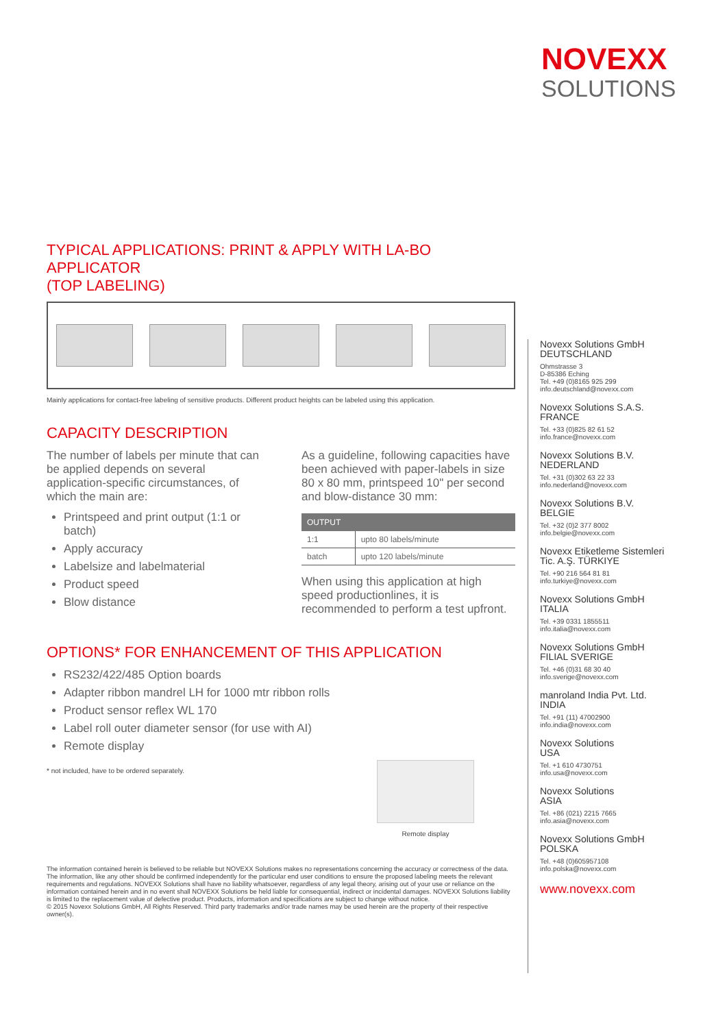NOVEXX
SOLUTIONS
TYPICAL APPLICATIONS: PRINT & APPLY WITH LA-BO APPLICATOR
(TOP LABELING)
Mainly applications for contact-free labeling of sensitive products. Different product heights can be labeled using this application.
CAPACITY DESCRIPTION
The number of labels per minute that can be applied depends on several application-specific circumstances, of which the main are:
Printspeed and print output (1:1 or batch)
Apply accuracy
Labelsize and labelmaterial
Product speed
Blow distance
As a guideline, following capacities have been achieved with paper-labels in size 80 x 80 mm, printspeed 10" per second and blow-distance 30 mm:
| OUTPUT | |
| --- | --- |
| 1:1 | upto 80 labels/minute |
| batch | upto 120 labels/minute |
When using this application at high speed productionlines, it is recommended to perform a test upfront.
OPTIONS* FOR ENHANCEMENT OF THIS APPLICATION
RS232/422/485 Option boards
Adapter ribbon mandrel LH for 1000 mtr ribbon rolls
Product sensor reflex WL 170
Label roll outer diameter sensor (for use with AI)
Remote display
* not included, have to be ordered separately.
Remote display
The information contained herein is believed to be reliable but NOVEXX Solutions makes no representations concerning the accuracy or correctness of the data. The information, like any other should be confirmed independently for the particular end user conditions to ensure the proposed labeling meets the relevant requirements and regulations. NOVEXX Solutions shall have no liability whatsoever, regardless of any legal theory, arising out of your use or reliance on the information contained herein and in no event shall NOVEXX Solutions be held liable for consequential, indirect or incidental damages. NOVEXX Solutions liability is limited to the replacement value of defective product. Products, information and specifications are subject to change without notice.
© 2015 Novexx Solutions GmbH, All Rights Reserved. Third party trademarks and/or trade names may be used herein are the property of their respective owner(s).
Novexx Solutions GmbH
DEUTSCHLAND
Ohmstrasse 3
D-85386 Eching
Tel. +49 (0)8165 925 299
info.deutschland@novexx.com
Novexx Solutions S.A.S.
FRANCE
Tel. +33 (0)825 82 61 52
info.france@novexx.com
Novexx Solutions B.V.
NEDERLAND
Tel. +31 (0)302 63 22 33
info.nederland@novexx.com
Novexx Solutions B.V.
BELGIE
Tel. +32 (0)2 377 8002
info.belgie@novexx.com
Novexx Etiketleme Sistemleri
Tic. A.Ş. TÜRKIYE
Tel. +90 216 564 81 81
info.turkiye@novexx.com
Novexx Solutions GmbH
ITALIA
Tel. +39 0331 1855511
info.italia@novexx.com
Novexx Solutions GmbH
FILIAL SVERIGE
Tel. +46 (0)31 68 30 40
info.sverige@novexx.com
manroland India Pvt. Ltd.
INDIA
Tel. +91 (11) 47002900
info.india@novexx.com
Novexx Solutions
USA
Tel. +1 610 4730751
info.usa@novexx.com
Novexx Solutions
ASIA
Tel. +86 (021) 2215 7665
info.asia@novexx.com
Novexx Solutions GmbH
POLSKA
Tel. +48 (0)605957108
info.polska@novexx.com
www.novexx.com